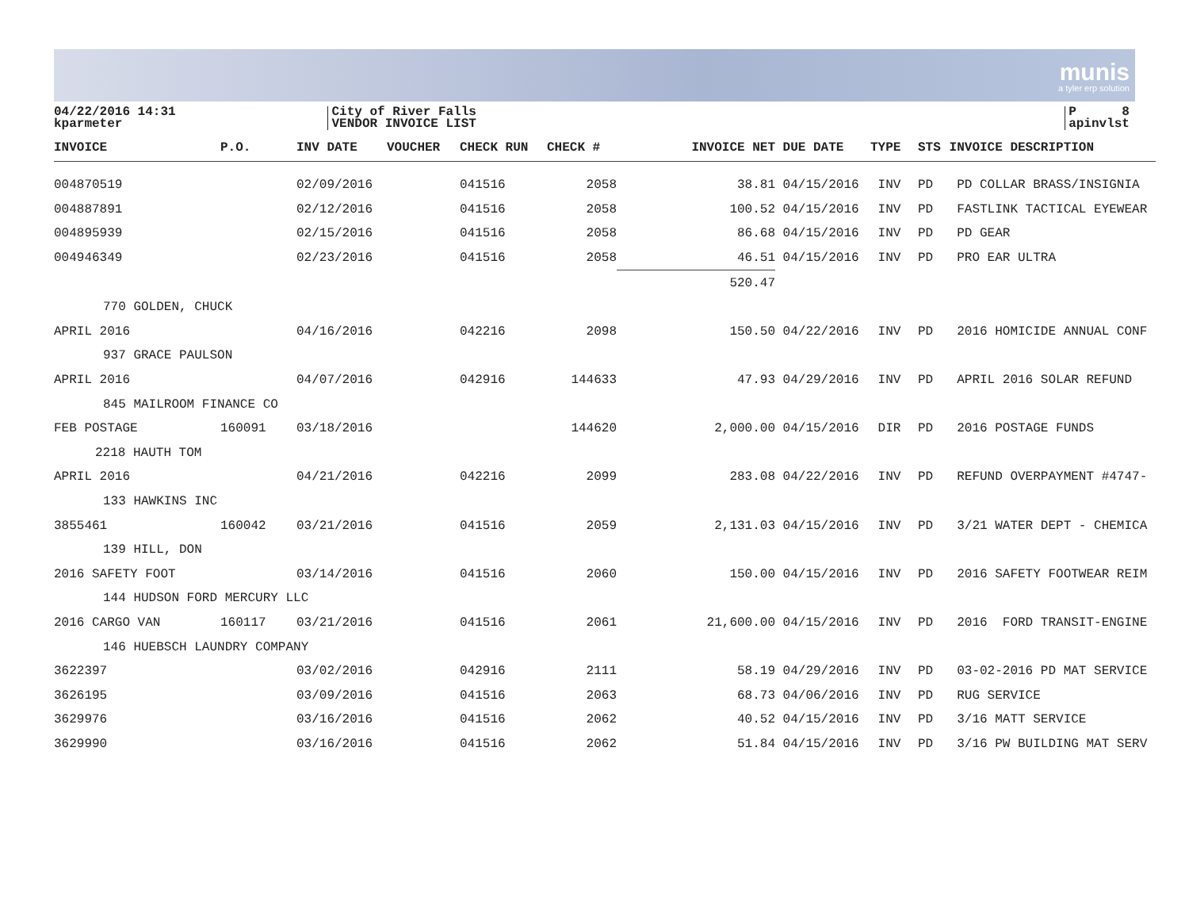munis
a tyler erp solution
04/22/2016 14:31
kparmeter
City of River Falls
VENDOR INVOICE LIST
P 8
apinvlst
| INVOICE | P.O. | INV DATE | VOUCHER | CHECK RUN | CHECK # | INVOICE NET | DUE DATE | TYPE | STS | INVOICE DESCRIPTION |
| --- | --- | --- | --- | --- | --- | --- | --- | --- | --- | --- |
| 004870519 | | 02/09/2016 | | 041516 | 2058 | 38.81 | 04/15/2016 | INV | PD | PD COLLAR BRASS/INSIGNIA |
| 004887891 | | 02/12/2016 | | 041516 | 2058 | 100.52 | 04/15/2016 | INV | PD | FASTLINK TACTICAL EYEWEAR |
| 004895939 | | 02/15/2016 | | 041516 | 2058 | 86.68 | 04/15/2016 | INV | PD | PD GEAR |
| 004946349 | | 02/23/2016 | | 041516 | 2058 | 46.51 | 04/15/2016 | INV | PD | PRO EAR ULTRA |
| | | | | | | 520.47 | | | | |
| 770 GOLDEN, CHUCK | | | | | | | | | | |
| APRIL 2016 | | 04/16/2016 | | 042216 | 2098 | 150.50 | 04/22/2016 | INV | PD | 2016 HOMICIDE ANNUAL CONF |
| 937 GRACE PAULSON | | | | | | | | | | |
| APRIL 2016 | | 04/07/2016 | | 042916 | 144633 | 47.93 | 04/29/2016 | INV | PD | APRIL 2016 SOLAR REFUND |
| 845 MAILROOM FINANCE CO | | | | | | | | | | |
| FEB POSTAGE | 160091 | 03/18/2016 | | | 144620 | 2,000.00 | 04/15/2016 | DIR | PD | 2016 POSTAGE FUNDS |
| 2218 HAUTH TOM | | | | | | | | | | |
| APRIL 2016 | | 04/21/2016 | | 042216 | 2099 | 283.08 | 04/22/2016 | INV | PD | REFUND OVERPAYMENT #4747- |
| 133 HAWKINS INC | | | | | | | | | | |
| 3855461 | 160042 | 03/21/2016 | | 041516 | 2059 | 2,131.03 | 04/15/2016 | INV | PD | 3/21 WATER DEPT - CHEMICA |
| 139 HILL, DON | | | | | | | | | | |
| 2016 SAFETY FOOT | | 03/14/2016 | | 041516 | 2060 | 150.00 | 04/15/2016 | INV | PD | 2016 SAFETY FOOTWEAR REIM |
| 144 HUDSON FORD MERCURY LLC | | | | | | | | | | |
| 2016 CARGO VAN | 160117 | 03/21/2016 | | 041516 | 2061 | 21,600.00 | 04/15/2016 | INV | PD | 2016 FORD TRANSIT-ENGINE |
| 146 HUEBSCH LAUNDRY COMPANY | | | | | | | | | | |
| 3622397 | | 03/02/2016 | | 042916 | 2111 | 58.19 | 04/29/2016 | INV | PD | 03-02-2016 PD MAT SERVICE |
| 3626195 | | 03/09/2016 | | 041516 | 2063 | 68.73 | 04/06/2016 | INV | PD | RUG SERVICE |
| 3629976 | | 03/16/2016 | | 041516 | 2062 | 40.52 | 04/15/2016 | INV | PD | 3/16 MATT SERVICE |
| 3629990 | | 03/16/2016 | | 041516 | 2062 | 51.84 | 04/15/2016 | INV | PD | 3/16 PW BUILDING MAT SERV |